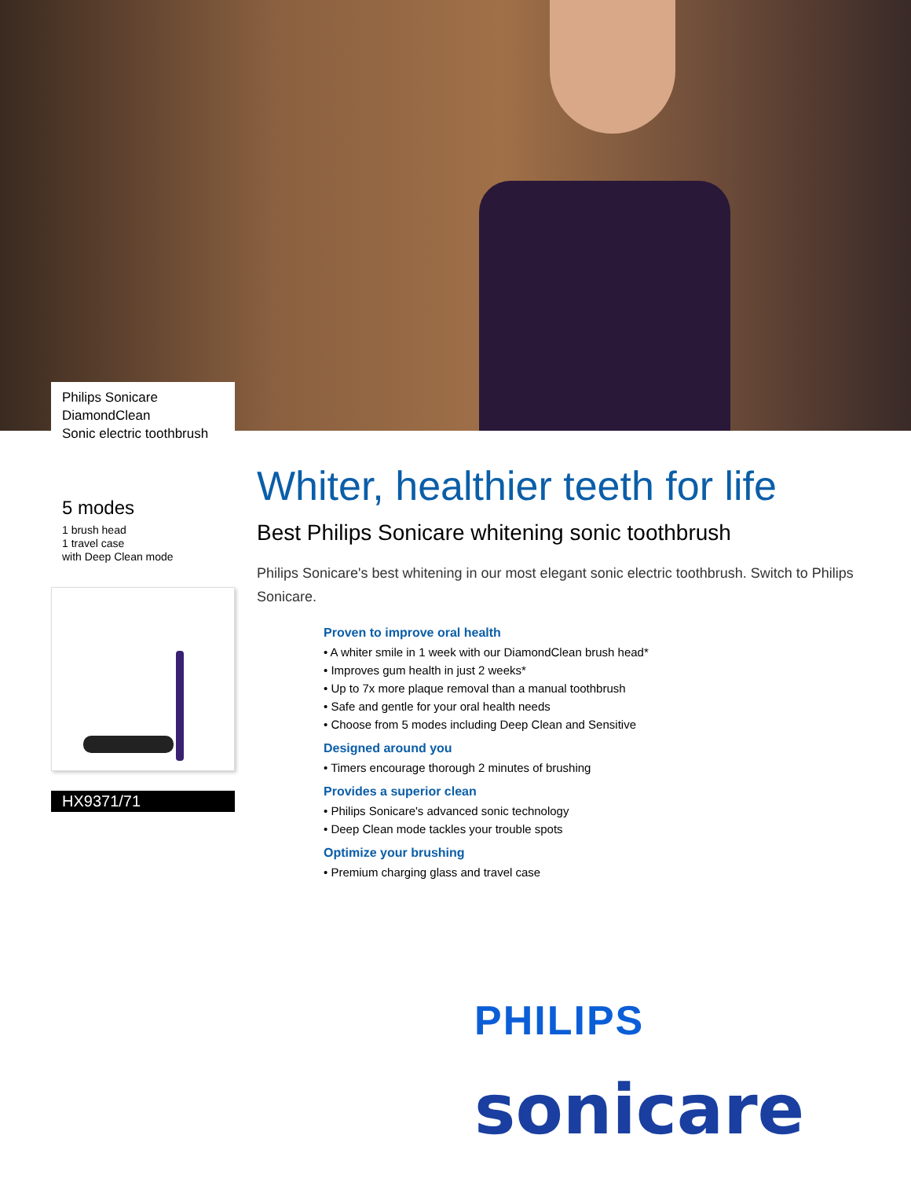Philips Sonicare
DiamondClean
Sonic electric toothbrush
5 modes
1 brush head
1 travel case
with Deep Clean mode
HX9371/71
Whiter, healthier teeth for life
Best Philips Sonicare whitening sonic toothbrush
Philips Sonicare's best whitening in our most elegant sonic electric toothbrush. Switch to Philips Sonicare.
Proven to improve oral health
• A whiter smile in 1 week with our DiamondClean brush head*
• Improves gum health in just 2 weeks*
• Up to 7x more plaque removal than a manual toothbrush
• Safe and gentle for your oral health needs
• Choose from 5 modes including Deep Clean and Sensitive
Designed around you
• Timers encourage thorough 2 minutes of brushing
Provides a superior clean
• Philips Sonicare's advanced sonic technology
• Deep Clean mode tackles your trouble spots
Optimize your brushing
• Premium charging glass and travel case
PHILIPS
sonicare